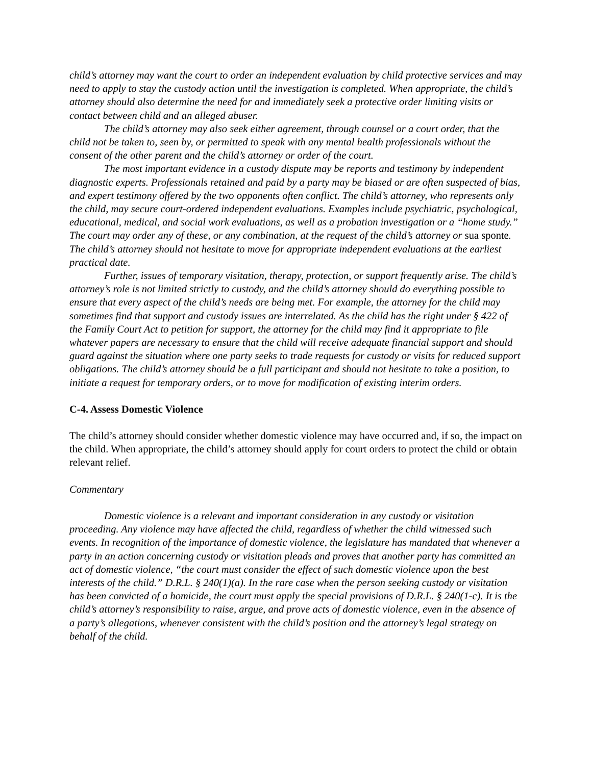child’s attorney may want the court to order an independent evaluation by child protective services and may need to apply to stay the custody action until the investigation is completed. When appropriate, the child’s attorney should also determine the need for and immediately seek a protective order limiting visits or contact between child and an alleged abuser.
The child’s attorney may also seek either agreement, through counsel or a court order, that the child not be taken to, seen by, or permitted to speak with any mental health professionals without the consent of the other parent and the child’s attorney or order of the court.
The most important evidence in a custody dispute may be reports and testimony by independent diagnostic experts. Professionals retained and paid by a party may be biased or are often suspected of bias, and expert testimony offered by the two opponents often conflict. The child’s attorney, who represents only the child, may secure court-ordered independent evaluations. Examples include psychiatric, psychological, educational, medical, and social work evaluations, as well as a probation investigation or a “home study.” The court may order any of these, or any combination, at the request of the child’s attorney or sua sponte. The child’s attorney should not hesitate to move for appropriate independent evaluations at the earliest practical date.
Further, issues of temporary visitation, therapy, protection, or support frequently arise. The child’s attorney’s role is not limited strictly to custody, and the child’s attorney should do everything possible to ensure that every aspect of the child’s needs are being met. For example, the attorney for the child may sometimes find that support and custody issues are interrelated. As the child has the right under § 422 of the Family Court Act to petition for support, the attorney for the child may find it appropriate to file whatever papers are necessary to ensure that the child will receive adequate financial support and should guard against the situation where one party seeks to trade requests for custody or visits for reduced support obligations. The child’s attorney should be a full participant and should not hesitate to take a position, to initiate a request for temporary orders, or to move for modification of existing interim orders.
C-4. Assess Domestic Violence
The child’s attorney should consider whether domestic violence may have occurred and, if so, the impact on the child. When appropriate, the child’s attorney should apply for court orders to protect the child or obtain relevant relief.
Commentary
Domestic violence is a relevant and important consideration in any custody or visitation proceeding. Any violence may have affected the child, regardless of whether the child witnessed such events. In recognition of the importance of domestic violence, the legislature has mandated that whenever a party in an action concerning custody or visitation pleads and proves that another party has committed an act of domestic violence, “the court must consider the effect of such domestic violence upon the best interests of the child.” D.R.L. § 240(1)(a). In the rare case when the person seeking custody or visitation has been convicted of a homicide, the court must apply the special provisions of D.R.L. § 240(1-c). It is the child’s attorney’s responsibility to raise, argue, and prove acts of domestic violence, even in the absence of a party’s allegations, whenever consistent with the child’s position and the attorney’s legal strategy on behalf of the child.